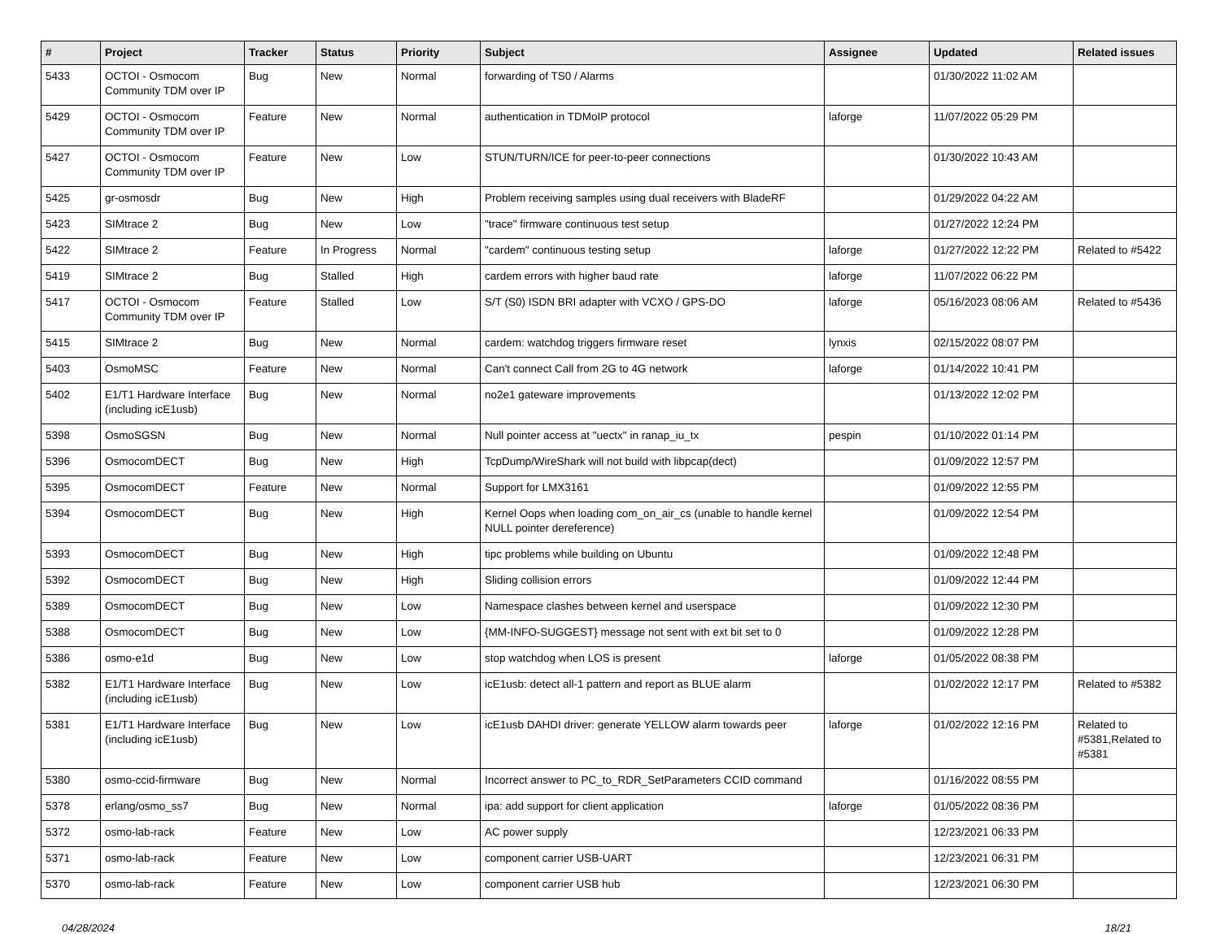| # | Project | Tracker | Status | Priority | Subject | Assignee | Updated | Related issues |
| --- | --- | --- | --- | --- | --- | --- | --- | --- |
| 5433 | OCTOI - Osmocom Community TDM over IP | Bug | New | Normal | forwarding of TS0 / Alarms | | 01/30/2022 11:02 AM | |
| 5429 | OCTOI - Osmocom Community TDM over IP | Feature | New | Normal | authentication in TDMoIP protocol | laforge | 11/07/2022 05:29 PM | |
| 5427 | OCTOI - Osmocom Community TDM over IP | Feature | New | Low | STUN/TURN/ICE for peer-to-peer connections | | 01/30/2022 10:43 AM | |
| 5425 | gr-osmosdr | Bug | New | High | Problem receiving samples using dual receivers with BladeRF | | 01/29/2022 04:22 AM | |
| 5423 | SIMtrace 2 | Bug | New | Low | "trace" firmware continuous test setup | | 01/27/2022 12:24 PM | |
| 5422 | SIMtrace 2 | Feature | In Progress | Normal | "cardem" continuous testing setup | laforge | 01/27/2022 12:22 PM | Related to #5422 |
| 5419 | SIMtrace 2 | Bug | Stalled | High | cardem errors with higher baud rate | laforge | 11/07/2022 06:22 PM | |
| 5417 | OCTOI - Osmocom Community TDM over IP | Feature | Stalled | Low | S/T (S0) ISDN BRI adapter with VCXO / GPS-DO | laforge | 05/16/2023 08:06 AM | Related to #5436 |
| 5415 | SIMtrace 2 | Bug | New | Normal | cardem: watchdog triggers firmware reset | lynxis | 02/15/2022 08:07 PM | |
| 5403 | OsmoMSC | Feature | New | Normal | Can't connect Call from 2G to 4G network | laforge | 01/14/2022 10:41 PM | |
| 5402 | E1/T1 Hardware Interface (including icE1usb) | Bug | New | Normal | no2e1 gateware improvements | | 01/13/2022 12:02 PM | |
| 5398 | OsmoSGSN | Bug | New | Normal | Null pointer access at "uectx" in ranap_iu_tx | pespin | 01/10/2022 01:14 PM | |
| 5396 | OsmocomDECT | Bug | New | High | TcpDump/WireShark will not build with libpcap(dect) | | 01/09/2022 12:57 PM | |
| 5395 | OsmocomDECT | Feature | New | Normal | Support for LMX3161 | | 01/09/2022 12:55 PM | |
| 5394 | OsmocomDECT | Bug | New | High | Kernel Oops when loading com_on_air_cs (unable to handle kernel NULL pointer dereference) | | 01/09/2022 12:54 PM | |
| 5393 | OsmocomDECT | Bug | New | High | tipc problems while building on Ubuntu | | 01/09/2022 12:48 PM | |
| 5392 | OsmocomDECT | Bug | New | High | Sliding collision errors | | 01/09/2022 12:44 PM | |
| 5389 | OsmocomDECT | Bug | New | Low | Namespace clashes between kernel and userspace | | 01/09/2022 12:30 PM | |
| 5388 | OsmocomDECT | Bug | New | Low | {MM-INFO-SUGGEST} message not sent with ext bit set to 0 | | 01/09/2022 12:28 PM | |
| 5386 | osmo-e1d | Bug | New | Low | stop watchdog when LOS is present | laforge | 01/05/2022 08:38 PM | |
| 5382 | E1/T1 Hardware Interface (including icE1usb) | Bug | New | Low | icE1usb: detect all-1 pattern and report as BLUE alarm | | 01/02/2022 12:17 PM | Related to #5382 |
| 5381 | E1/T1 Hardware Interface (including icE1usb) | Bug | New | Low | icE1usb DAHDI driver: generate YELLOW alarm towards peer | laforge | 01/02/2022 12:16 PM | Related to #5381,Related to #5381 |
| 5380 | osmo-ccid-firmware | Bug | New | Normal | Incorrect answer to PC_to_RDR_SetParameters CCID command | | 01/16/2022 08:55 PM | |
| 5378 | erlang/osmo_ss7 | Bug | New | Normal | ipa: add support for client application | laforge | 01/05/2022 08:36 PM | |
| 5372 | osmo-lab-rack | Feature | New | Low | AC power supply | | 12/23/2021 06:33 PM | |
| 5371 | osmo-lab-rack | Feature | New | Low | component carrier USB-UART | | 12/23/2021 06:31 PM | |
| 5370 | osmo-lab-rack | Feature | New | Low | component carrier USB hub | | 12/23/2021 06:30 PM | |
04/28/2024 18/21